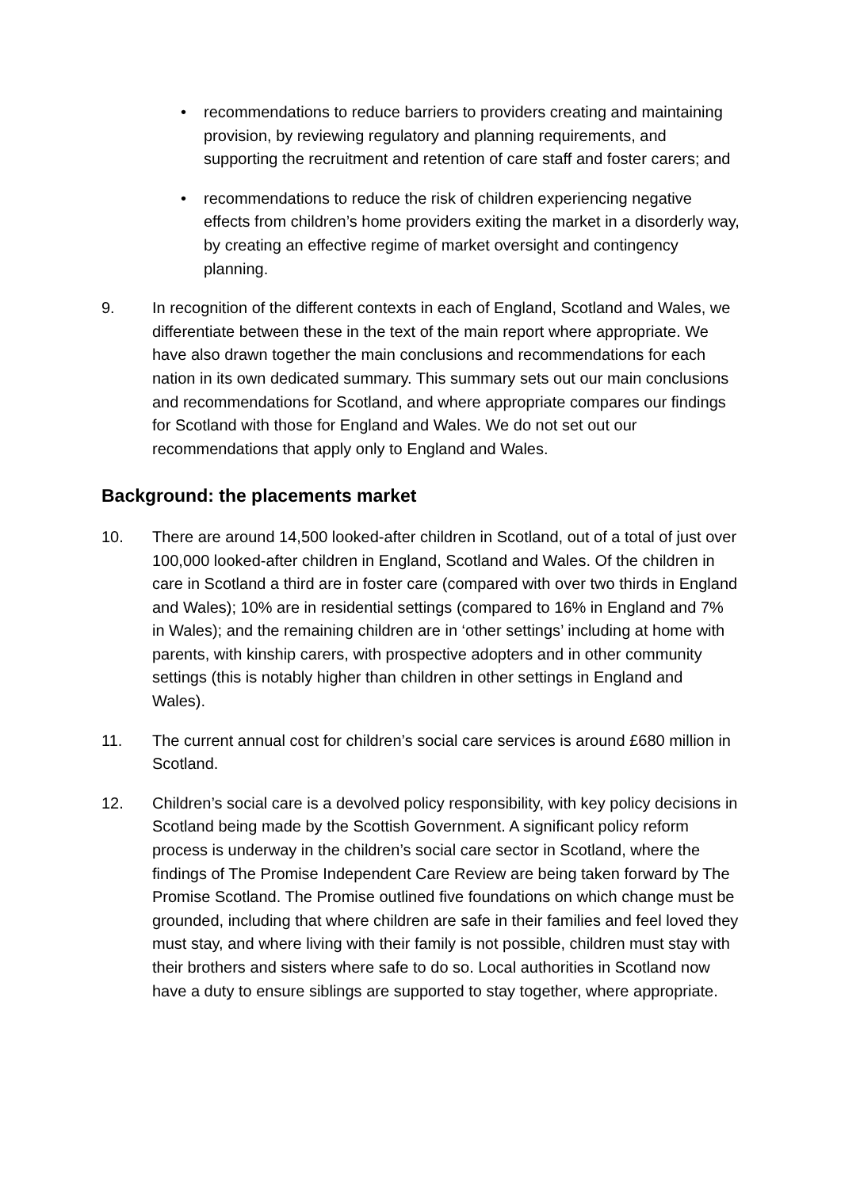• recommendations to reduce barriers to providers creating and maintaining provision, by reviewing regulatory and planning requirements, and supporting the recruitment and retention of care staff and foster carers; and
• recommendations to reduce the risk of children experiencing negative effects from children’s home providers exiting the market in a disorderly way, by creating an effective regime of market oversight and contingency planning.
9. In recognition of the different contexts in each of England, Scotland and Wales, we differentiate between these in the text of the main report where appropriate. We have also drawn together the main conclusions and recommendations for each nation in its own dedicated summary. This summary sets out our main conclusions and recommendations for Scotland, and where appropriate compares our findings for Scotland with those for England and Wales. We do not set out our recommendations that apply only to England and Wales.
Background: the placements market
10. There are around 14,500 looked-after children in Scotland, out of a total of just over 100,000 looked-after children in England, Scotland and Wales. Of the children in care in Scotland a third are in foster care (compared with over two thirds in England and Wales); 10% are in residential settings (compared to 16% in England and 7% in Wales); and the remaining children are in ‘other settings’ including at home with parents, with kinship carers, with prospective adopters and in other community settings (this is notably higher than children in other settings in England and Wales).
11. The current annual cost for children’s social care services is around £680 million in Scotland.
12. Children’s social care is a devolved policy responsibility, with key policy decisions in Scotland being made by the Scottish Government. A significant policy reform process is underway in the children’s social care sector in Scotland, where the findings of The Promise Independent Care Review are being taken forward by The Promise Scotland. The Promise outlined five foundations on which change must be grounded, including that where children are safe in their families and feel loved they must stay, and where living with their family is not possible, children must stay with their brothers and sisters where safe to do so. Local authorities in Scotland now have a duty to ensure siblings are supported to stay together, where appropriate.